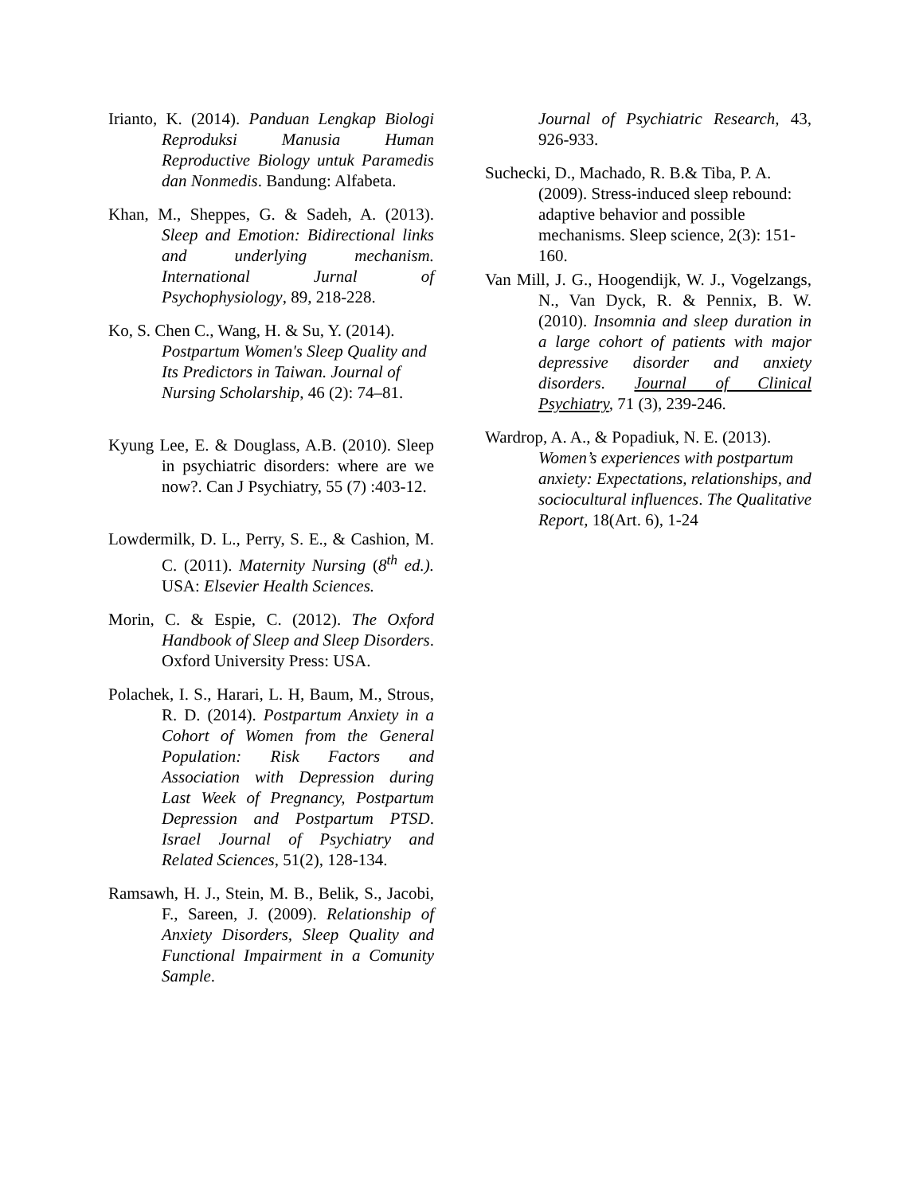Irianto, K. (2014). Panduan Lengkap Biologi Reproduksi Manusia Human Reproductive Biology untuk Paramedis dan Nonmedis. Bandung: Alfabeta.
Khan, M., Sheppes, G. & Sadeh, A. (2013). Sleep and Emotion: Bidirectional links and underlying mechanism. International Jurnal of Psychophysiology, 89, 218-228.
Ko, S. Chen C., Wang, H. & Su, Y. (2014). Postpartum Women's Sleep Quality and Its Predictors in Taiwan. Journal of Nursing Scholarship, 46 (2): 74–81.
Kyung Lee, E. & Douglass, A.B. (2010). Sleep in psychiatric disorders: where are we now?. Can J Psychiatry, 55 (7) :403-12.
Lowdermilk, D. L., Perry, S. E., & Cashion, M. C. (2011). Maternity Nursing (8<sup>th</sup> ed.). USA: Elsevier Health Sciences.
Morin, C. & Espie, C. (2012). The Oxford Handbook of Sleep and Sleep Disorders. Oxford University Press: USA.
Polachek, I. S., Harari, L. H, Baum, M., Strous, R. D. (2014). Postpartum Anxiety in a Cohort of Women from the General Population: Risk Factors and Association with Depression during Last Week of Pregnancy, Postpartum Depression and Postpartum PTSD. Israel Journal of Psychiatry and Related Sciences, 51(2), 128-134.
Ramsawh, H. J., Stein, M. B., Belik, S., Jacobi, F., Sareen, J. (2009). Relationship of Anxiety Disorders, Sleep Quality and Functional Impairment in a Comunity Sample.
Journal of Psychiatric Research, 43, 926-933.
Suchecki, D., Machado, R. B.& Tiba, P. A. (2009). Stress-induced sleep rebound: adaptive behavior and possible mechanisms. Sleep science, 2(3): 151-160.
Van Mill, J. G., Hoogendijk, W. J., Vogelzangs, N., Van Dyck, R. & Pennix, B. W. (2010). Insomnia and sleep duration in a large cohort of patients with major depressive disorder and anxiety disorders. Journal of Clinical Psychiatry, 71 (3), 239-246.
Wardrop, A. A., & Popadiuk, N. E. (2013). Women’s experiences with postpartum anxiety: Expectations, relationships, and sociocultural influences. The Qualitative Report, 18(Art. 6), 1-24